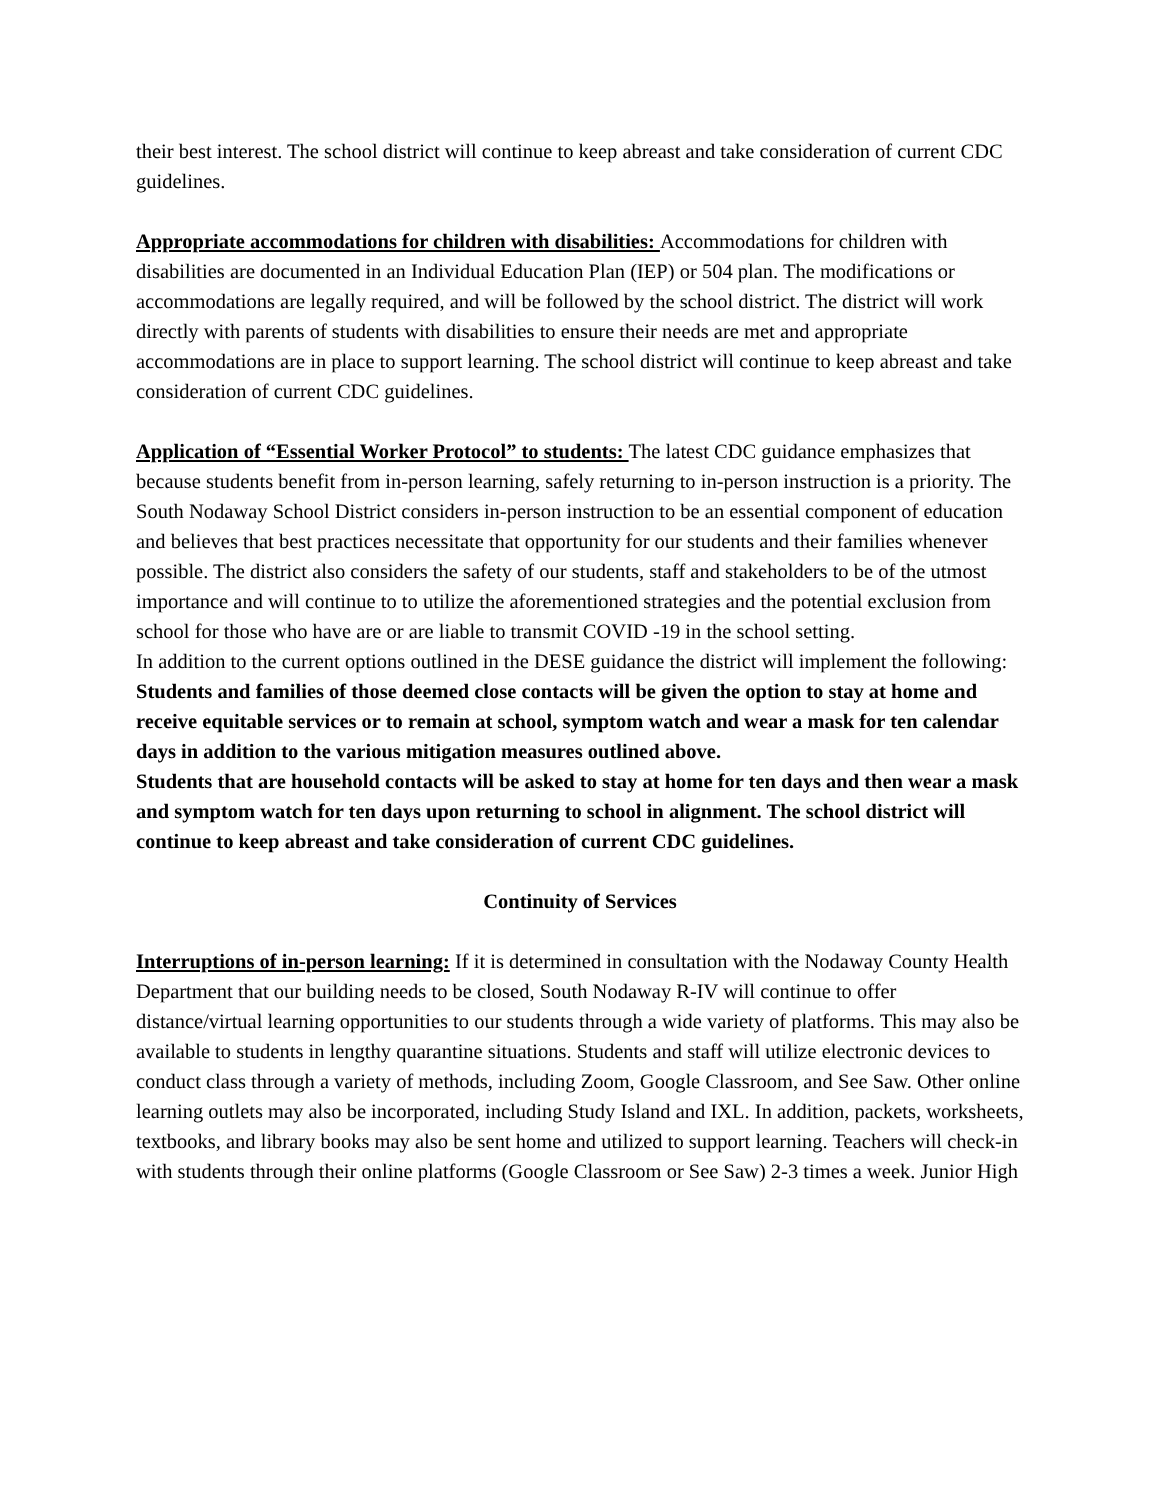their best interest. The school district will continue to keep abreast and take consideration of current CDC guidelines.
Appropriate accommodations for children with disabilities: Accommodations for children with disabilities are documented in an Individual Education Plan (IEP) or 504 plan. The modifications or accommodations are legally required, and will be followed by the school district. The district will work directly with parents of students with disabilities to ensure their needs are met and appropriate accommodations are in place to support learning. The school district will continue to keep abreast and take consideration of current CDC guidelines.
Application of “Essential Worker Protocol” to students: The latest CDC guidance emphasizes that because students benefit from in-person learning, safely returning to in-person instruction is a priority. The South Nodaway School District considers in-person instruction to be an essential component of education and believes that best practices necessitate that opportunity for our students and their families whenever possible. The district also considers the safety of our students, staff and stakeholders to be of the utmost importance and will continue to to utilize the aforementioned strategies and the potential exclusion from school for those who have are or are liable to transmit COVID -19 in the school setting.
In addition to the current options outlined in the DESE guidance the district will implement the following: Students and families of those deemed close contacts will be given the option to stay at home and receive equitable services or to remain at school, symptom watch and wear a mask for ten calendar days in addition to the various mitigation measures outlined above.
Students that are household contacts will be asked to stay at home for ten days and then wear a mask and symptom watch for ten days upon returning to school in alignment. The school district will continue to keep abreast and take consideration of current CDC guidelines.
Continuity of Services
Interruptions of in-person learning: If it is determined in consultation with the Nodaway County Health Department that our building needs to be closed, South Nodaway R-IV will continue to offer distance/virtual learning opportunities to our students through a wide variety of platforms. This may also be available to students in lengthy quarantine situations. Students and staff will utilize electronic devices to conduct class through a variety of methods, including Zoom, Google Classroom, and See Saw. Other online learning outlets may also be incorporated, including Study Island and IXL. In addition, packets, worksheets, textbooks, and library books may also be sent home and utilized to support learning. Teachers will check-in with students through their online platforms (Google Classroom or See Saw) 2-3 times a week. Junior High